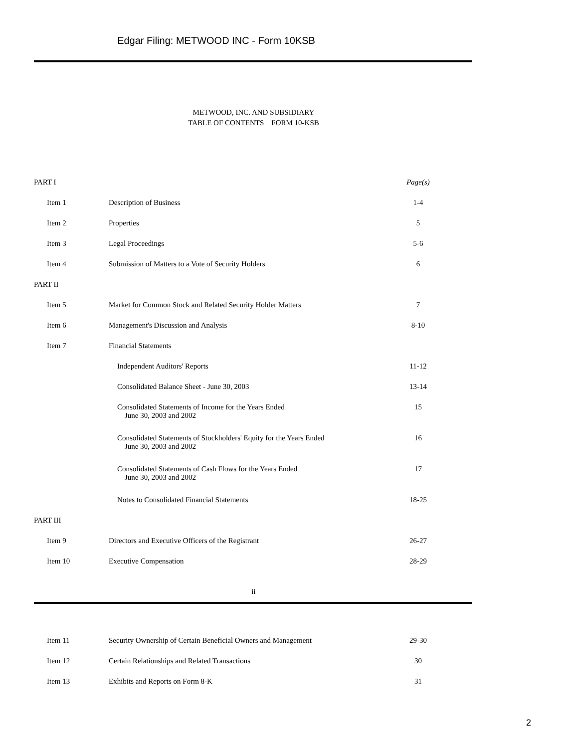Edgar Filing: METWOOD INC - Form 10KSB
METWOOD, INC. AND SUBSIDIARY
TABLE OF CONTENTS FORM 10-KSB
| PART I | | Page(s) |
| Item 1 | Description of Business | 1-4 |
| Item 2 | Properties | 5 |
| Item 3 | Legal Proceedings | 5-6 |
| Item 4 | Submission of Matters to a Vote of Security Holders | 6 |
| PART II | | |
| Item 5 | Market for Common Stock and Related Security Holder Matters | 7 |
| Item 6 | Management's Discussion and Analysis | 8-10 |
| Item 7 | Financial Statements | |
| | Independent Auditors' Reports | 11-12 |
| | Consolidated Balance Sheet - June 30, 2003 | 13-14 |
| | Consolidated Statements of Income for the Years Ended June 30, 2003 and 2002 | 15 |
| | Consolidated Statements of Stockholders' Equity for the Years Ended June 30, 2003 and 2002 | 16 |
| | Consolidated Statements of Cash Flows for the Years Ended June 30, 2003 and 2002 | 17 |
| | Notes to Consolidated Financial Statements | 18-25 |
| PART III | | |
| Item 9 | Directors and Executive Officers of the Registrant | 26-27 |
| Item 10 | Executive Compensation | 28-29 |
ii
| Item 11 | Security Ownership of Certain Beneficial Owners and Management | 29-30 |
| Item 12 | Certain Relationships and Related Transactions | 30 |
| Item 13 | Exhibits and Reports on Form 8-K | 31 |
2